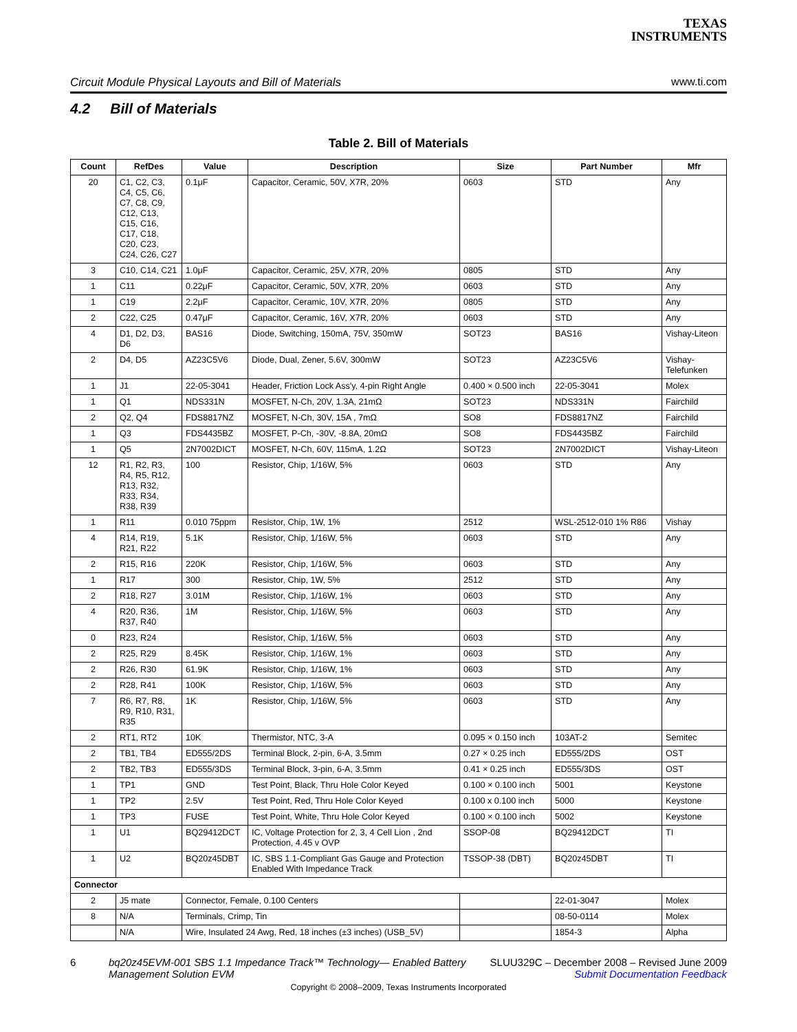TEXAS
INSTRUMENTS
Circuit Module Physical Layouts and Bill of Materials www.ti.com
4.2 Bill of Materials
Table 2. Bill of Materials
| Count | RefDes | Value | Description | Size | Part Number | Mfr |
| --- | --- | --- | --- | --- | --- | --- |
| 20 | C1, C2, C3, C4, C5, C6, C7, C8, C9, C12, C13, C15, C16, C17, C18, C20, C23, C24, C26, C27 | 0.1μF | Capacitor, Ceramic, 50V, X7R, 20% | 0603 | STD | Any |
| 3 | C10, C14, C21 | 1.0μF | Capacitor, Ceramic, 25V, X7R, 20% | 0805 | STD | Any |
| 1 | C11 | 0.22μF | Capacitor, Ceramic, 50V, X7R, 20% | 0603 | STD | Any |
| 1 | C19 | 2.2μF | Capacitor, Ceramic, 10V, X7R, 20% | 0805 | STD | Any |
| 2 | C22, C25 | 0.47μF | Capacitor, Ceramic, 16V, X7R, 20% | 0603 | STD | Any |
| 4 | D1, D2, D3, D6 | BAS16 | Diode, Switching, 150mA, 75V, 350mW | SOT23 | BAS16 | Vishay-Liteon |
| 2 | D4, D5 | AZ23C5V6 | Diode, Dual, Zener, 5.6V, 300mW | SOT23 | AZ23C5V6 | Vishay-Telefunken |
| 1 | J1 | 22-05-3041 | Header, Friction Lock Ass'y, 4-pin Right Angle | 0.400 × 0.500 inch | 22-05-3041 | Molex |
| 1 | Q1 | NDS331N | MOSFET, N-Ch, 20V, 1.3A, 21mΩ | SOT23 | NDS331N | Fairchild |
| 2 | Q2, Q4 | FDS8817NZ | MOSFET, N-Ch, 30V, 15A , 7mΩ | SO8 | FDS8817NZ | Fairchild |
| 1 | Q3 | FDS4435BZ | MOSFET, P-Ch, -30V, -8.8A, 20mΩ | SO8 | FDS4435BZ | Fairchild |
| 1 | Q5 | 2N7002DICT | MOSFET, N-Ch, 60V, 115mA, 1.2Ω | SOT23 | 2N7002DICT | Vishay-Liteon |
| 12 | R1, R2, R3, R4, R5, R12, R13, R32, R33, R34, R38, R39 | 100 | Resistor, Chip, 1/16W, 5% | 0603 | STD | Any |
| 1 | R11 | 0.010 75ppm | Resistor, Chip, 1W, 1% | 2512 | WSL-2512-010 1% R86 | Vishay |
| 4 | R14, R19, R21, R22 | 5.1K | Resistor, Chip, 1/16W, 5% | 0603 | STD | Any |
| 2 | R15, R16 | 220K | Resistor, Chip, 1/16W, 5% | 0603 | STD | Any |
| 1 | R17 | 300 | Resistor, Chip, 1W, 5% | 2512 | STD | Any |
| 2 | R18, R27 | 3.01M | Resistor, Chip, 1/16W, 1% | 0603 | STD | Any |
| 4 | R20, R36, R37, R40 | 1M | Resistor, Chip, 1/16W, 5% | 0603 | STD | Any |
| 0 | R23, R24 | | Resistor, Chip, 1/16W, 5% | 0603 | STD | Any |
| 2 | R25, R29 | 8.45K | Resistor, Chip, 1/16W, 1% | 0603 | STD | Any |
| 2 | R26, R30 | 61.9K | Resistor, Chip, 1/16W, 1% | 0603 | STD | Any |
| 2 | R28, R41 | 100K | Resistor, Chip, 1/16W, 5% | 0603 | STD | Any |
| 7 | R6, R7, R8, R9, R10, R31, R35 | 1K | Resistor, Chip, 1/16W, 5% | 0603 | STD | Any |
| 2 | RT1, RT2 | 10K | Thermistor, NTC, 3-A | 0.095 × 0.150 inch | 103AT-2 | Semitec |
| 2 | TB1, TB4 | ED555/2DS | Terminal Block, 2-pin, 6-A, 3.5mm | 0.27 × 0.25 inch | ED555/2DS | OST |
| 2 | TB2, TB3 | ED555/3DS | Terminal Block, 3-pin, 6-A, 3.5mm | 0.41 × 0.25 inch | ED555/3DS | OST |
| 1 | TP1 | GND | Test Point, Black, Thru Hole Color Keyed | 0.100 × 0.100 inch | 5001 | Keystone |
| 1 | TP2 | 2.5V | Test Point, Red, Thru Hole Color Keyed | 0.100 x 0.100 inch | 5000 | Keystone |
| 1 | TP3 | FUSE | Test Point, White, Thru Hole Color Keyed | 0.100 × 0.100 inch | 5002 | Keystone |
| 1 | U1 | BQ29412DCT | IC, Voltage Protection for 2, 3, 4 Cell Lion , 2nd Protection, 4.45 v OVP | SSOP-08 | BQ29412DCT | TI |
| 1 | U2 | BQ20z45DBT | IC, SBS 1.1-Compliant Gas Gauge and Protection Enabled With Impedance Track | TSSOP-38 (DBT) | BQ20z45DBT | TI |
| Connector | | | | | | |
| 2 | J5 mate | Connector, Female, 0.100 Centers | | | 22-01-3047 | Molex |
| 8 | N/A | Terminals, Crimp, Tin | | | 08-50-0114 | Molex |
| | N/A | Wire, Insulated 24 Awg, Red, 18 inches (±3 inches) (USB_5V) | | | 1854-3 | Alpha |
6 bq20z45EVM-001 SBS 1.1 Impedance Track™ Technology— Enabled Battery
Management Solution EVM SLUU329C – December 2008 – Revised June 2009
Submit Documentation Feedback
Copyright © 2008–2009, Texas Instruments Incorporated